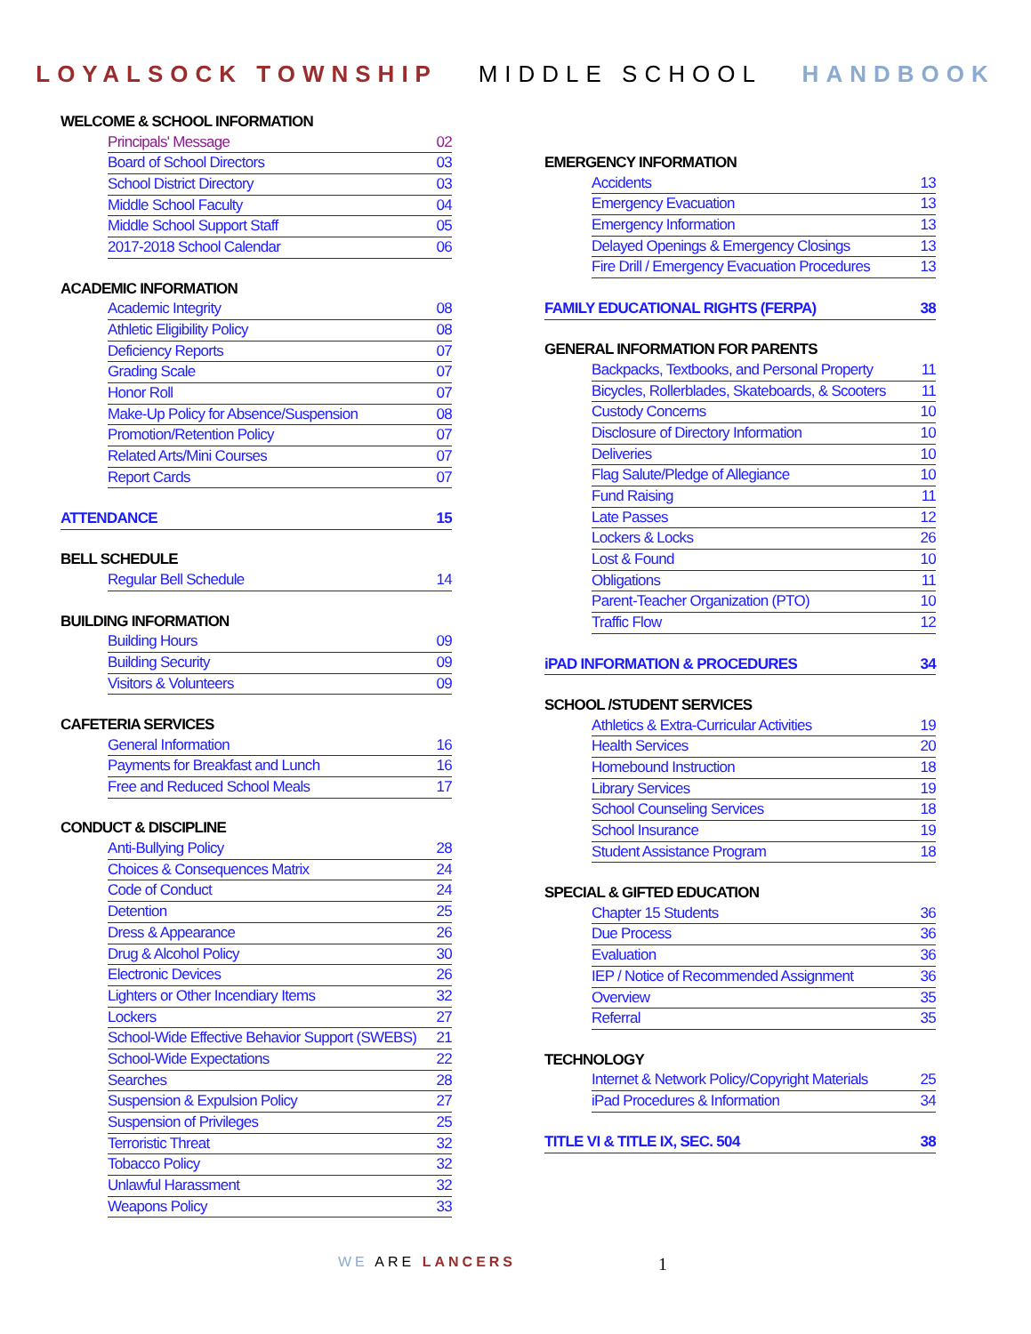LOYALSOCK TOWNSHIP MIDDLE SCHOOL HANDBOOK
WELCOME & SCHOOL INFORMATION
Principals' Message 02
Board of School Directors 03
School District Directory 03
Middle School Faculty 04
Middle School Support Staff 05
2017-2018 School Calendar 06
ACADEMIC INFORMATION
Academic Integrity 08
Athletic Eligibility Policy 08
Deficiency Reports 07
Grading Scale 07
Honor Roll 07
Make-Up Policy for Absence/Suspension 08
Promotion/Retention Policy 07
Related Arts/Mini Courses 07
Report Cards 07
ATTENDANCE 15
BELL SCHEDULE
Regular Bell Schedule 14
BUILDING INFORMATION
Building Hours 09
Building Security 09
Visitors & Volunteers 09
CAFETERIA SERVICES
General Information 16
Payments for Breakfast and Lunch 16
Free and Reduced School Meals 17
CONDUCT & DISCIPLINE
Anti-Bullying Policy 28
Choices & Consequences Matrix 24
Code of Conduct 24
Detention 25
Dress & Appearance 26
Drug & Alcohol Policy 30
Electronic Devices 26
Lighters or Other Incendiary Items 32
Lockers 27
School-Wide Effective Behavior Support (SWEBS) 21
School-Wide Expectations 22
Searches 28
Suspension & Expulsion Policy 27
Suspension of Privileges 25
Terroristic Threat 32
Tobacco Policy 32
Unlawful Harassment 32
Weapons Policy 33
EMERGENCY INFORMATION
Accidents 13
Emergency Evacuation 13
Emergency Information 13
Delayed Openings & Emergency Closings 13
Fire Drill / Emergency Evacuation Procedures 13
FAMILY EDUCATIONAL RIGHTS (FERPA) 38
GENERAL INFORMATION FOR PARENTS
Backpacks, Textbooks, and Personal Property 11
Bicycles, Rollerblades, Skateboards, & Scooters 11
Custody Concerns 10
Disclosure of Directory Information 10
Deliveries 10
Flag Salute/Pledge of Allegiance 10
Fund Raising 11
Late Passes 12
Lockers & Locks 26
Lost & Found 10
Obligations 11
Parent-Teacher Organization (PTO) 10
Traffic Flow 12
iPAD INFORMATION & PROCEDURES 34
SCHOOL /STUDENT SERVICES
Athletics & Extra-Curricular Activities 19
Health Services 20
Homebound Instruction 18
Library Services 19
School Counseling Services 18
School Insurance 19
Student Assistance Program 18
SPECIAL & GIFTED EDUCATION
Chapter 15 Students 36
Due Process 36
Evaluation 36
IEP / Notice of Recommended Assignment 36
Overview 35
Referral 35
TECHNOLOGY
Internet & Network Policy/Copyright Materials 25
iPad Procedures & Information 34
TITLE VI & TITLE IX, SEC. 504 38
WE ARE LANCERS 1